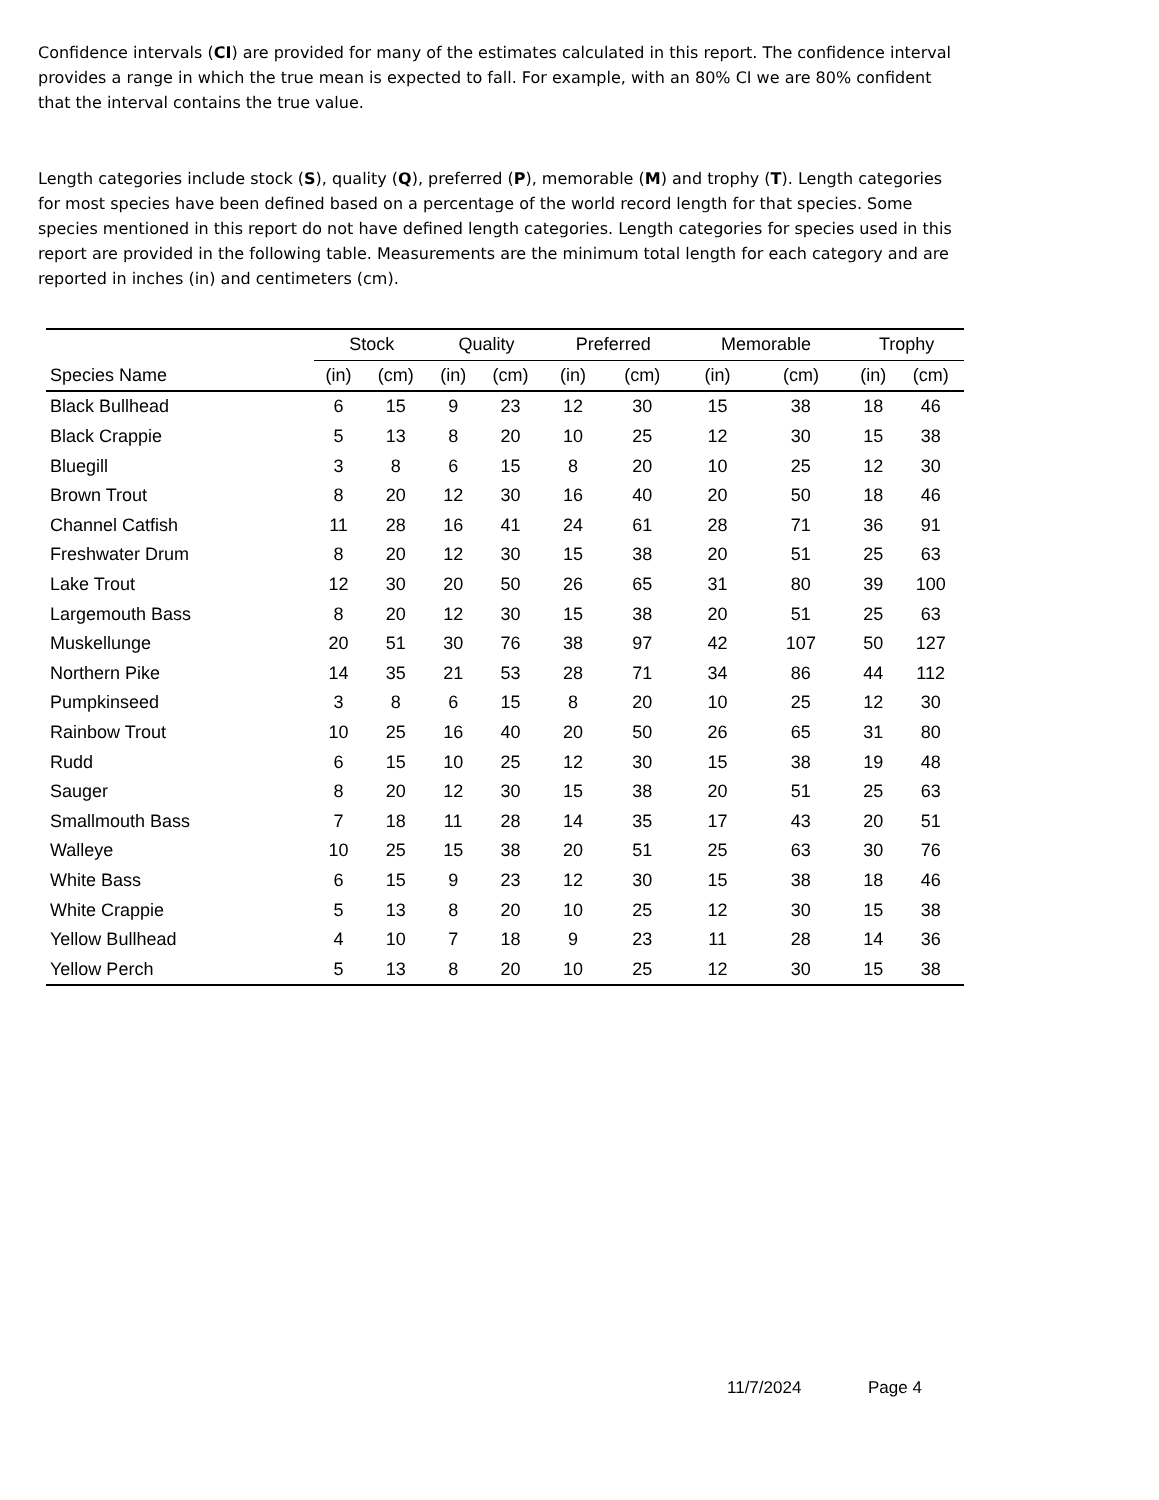Confidence intervals (CI) are provided for many of the estimates calculated in this report. The confidence interval provides a range in which the true mean is expected to fall. For example, with an 80% CI we are 80% confident that the interval contains the true value.
Length categories include stock (S), quality (Q), preferred (P), memorable (M) and trophy (T). Length categories for most species have been defined based on a percentage of the world record length for that species. Some species mentioned in this report do not have defined length categories. Length categories for species used in this report are provided in the following table. Measurements are the minimum total length for each category and are reported in inches (in) and centimeters (cm).
| | Stock | | Quality | | Preferred | | Memorable | | Trophy | |
| --- | --- | --- | --- | --- | --- | --- | --- | --- | --- | --- |
| Species Name | (in) | (cm) | (in) | (cm) | (in) | (cm) | (in) | (cm) | (in) | (cm) |
| Black Bullhead | 6 | 15 | 9 | 23 | 12 | 30 | 15 | 38 | 18 | 46 |
| Black Crappie | 5 | 13 | 8 | 20 | 10 | 25 | 12 | 30 | 15 | 38 |
| Bluegill | 3 | 8 | 6 | 15 | 8 | 20 | 10 | 25 | 12 | 30 |
| Brown Trout | 8 | 20 | 12 | 30 | 16 | 40 | 20 | 50 | 18 | 46 |
| Channel Catfish | 11 | 28 | 16 | 41 | 24 | 61 | 28 | 71 | 36 | 91 |
| Freshwater Drum | 8 | 20 | 12 | 30 | 15 | 38 | 20 | 51 | 25 | 63 |
| Lake Trout | 12 | 30 | 20 | 50 | 26 | 65 | 31 | 80 | 39 | 100 |
| Largemouth Bass | 8 | 20 | 12 | 30 | 15 | 38 | 20 | 51 | 25 | 63 |
| Muskellunge | 20 | 51 | 30 | 76 | 38 | 97 | 42 | 107 | 50 | 127 |
| Northern Pike | 14 | 35 | 21 | 53 | 28 | 71 | 34 | 86 | 44 | 112 |
| Pumpkinseed | 3 | 8 | 6 | 15 | 8 | 20 | 10 | 25 | 12 | 30 |
| Rainbow Trout | 10 | 25 | 16 | 40 | 20 | 50 | 26 | 65 | 31 | 80 |
| Rudd | 6 | 15 | 10 | 25 | 12 | 30 | 15 | 38 | 19 | 48 |
| Sauger | 8 | 20 | 12 | 30 | 15 | 38 | 20 | 51 | 25 | 63 |
| Smallmouth Bass | 7 | 18 | 11 | 28 | 14 | 35 | 17 | 43 | 20 | 51 |
| Walleye | 10 | 25 | 15 | 38 | 20 | 51 | 25 | 63 | 30 | 76 |
| White Bass | 6 | 15 | 9 | 23 | 12 | 30 | 15 | 38 | 18 | 46 |
| White Crappie | 5 | 13 | 8 | 20 | 10 | 25 | 12 | 30 | 15 | 38 |
| Yellow Bullhead | 4 | 10 | 7 | 18 | 9 | 23 | 11 | 28 | 14 | 36 |
| Yellow Perch | 5 | 13 | 8 | 20 | 10 | 25 | 12 | 30 | 15 | 38 |
11/7/2024 Page 4